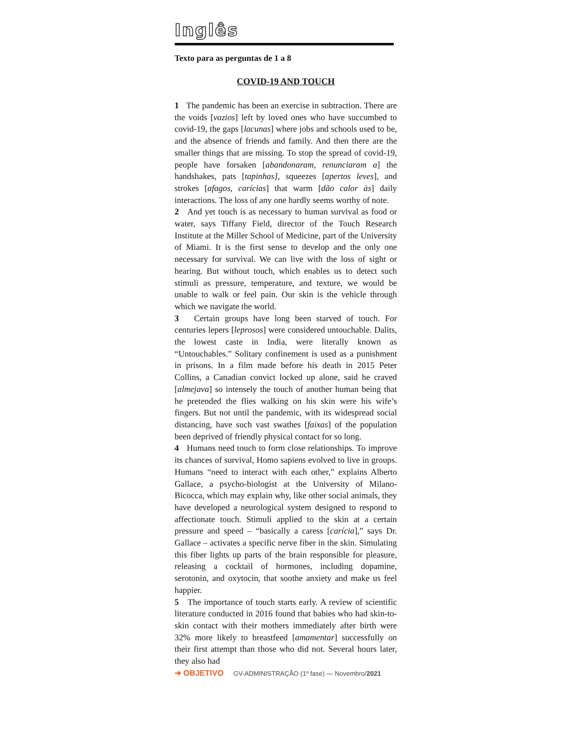Inglês
Texto para as perguntas de 1 a 8
COVID-19 AND TOUCH
1 The pandemic has been an exercise in subtraction. There are the voids [vazios] left by loved ones who have succumbed to covid-19, the gaps [lacunas] where jobs and schools used to be, and the absence of friends and family. And then there are the smaller things that are missing. To stop the spread of covid-19, people have forsaken [abandonaram, renunciaram a] the handshakes, pats [tapinhas], squeezes [apertos leves], and strokes [afagos, carícias] that warm [dão calor às] daily interactions. The loss of any one hardly seems worthy of note.
2 And yet touch is as necessary to human survival as food or water, says Tiffany Field, director of the Touch Research Institute at the Miller School of Medicine, part of the University of Miami. It is the first sense to develop and the only one necessary for survival. We can live with the loss of sight or hearing. But without touch, which enables us to detect such stimuli as pressure, temperature, and texture, we would be unable to walk or feel pain. Our skin is the vehicle through which we navigate the world.
3 Certain groups have long been starved of touch. For centuries lepers [leprosos] were considered untouchable. Dalits, the lowest caste in India, were literally known as “Untouchables.” Solitary confinement is used as a punishment in prisons. In a film made before his death in 2015 Peter Collins, a Canadian convict locked up alone, said he craved [almejava] so intensely the touch of another human being that he pretended the flies walking on his skin were his wife’s fingers. But not until the pandemic, with its widespread social distancing, have such vast swathes [faixas] of the population been deprived of friendly physical contact for so long.
4 Humans need touch to form close relationships. To improve its chances of survival, Homo sapiens evolved to live in groups. Humans “need to interact with each other,” explains Alberto Gallace, a psycho-biologist at the University of Milano-Bicocca, which may explain why, like other social animals, they have developed a neurological system designed to respond to affectionate touch. Stimuli applied to the skin at a certain pressure and speed – “basically a caress [carícia],” says Dr. Gallace – activates a specific nerve fiber in the skin. Simulating this fiber lights up parts of the brain responsible for pleasure, releasing a cocktail of hormones, including dopamine, serotonin, and oxytocin, that soothe anxiety and make us feel happier.
5 The importance of touch starts early. A review of scientific literature conducted in 2016 found that babies who had skin-to-skin contact with their mothers immediately after birth were 32% more likely to breastfeed [amamentar] successfully on their first attempt than those who did not. Several hours later, they also had
➜ OBJETIVO GV-ADMINISTRAÇÃO (1º fase) — Novembro/2021